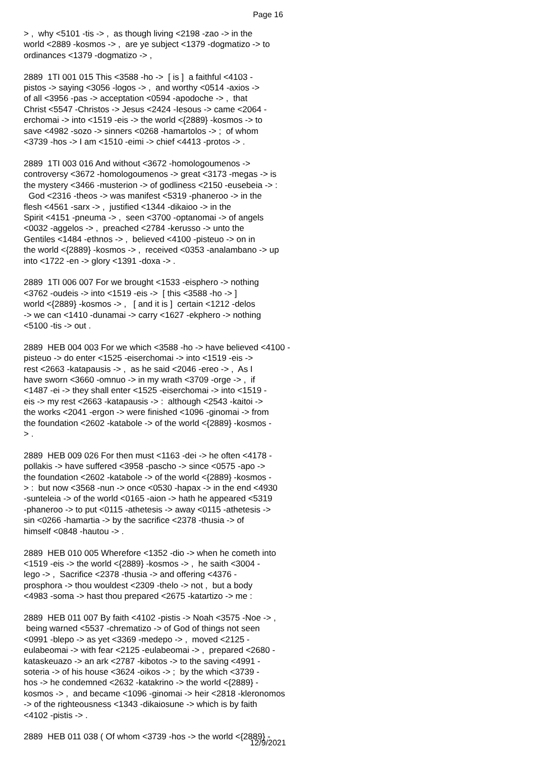Page 16
> , why <5101 -tis -> , as though living <2198 -zao -> in the world <2889 -kosmos -> , are ye subject <1379 -dogmatizo -> to ordinances <1379 -dogmatizo -> , 2889 1TI 001 015 This <3588 -ho -> [ is ] a faithful <4103 - pistos -> saying <3056 -logos -> , and worthy <0514 -axios -> of all <3956 -pas -> acceptation <0594 -apodoche -> , that Christ <5547 -Christos -> Jesus <2424 -Iesous -> came <2064 - erchomai -> into <1519 -eis -> the world <{2889} -kosmos -> to save <4982 -sozo -> sinners <0268 -hamartolos -> ; of whom <3739 -hos -> I am <1510 -eimi -> chief <4413 -protos -> . 2889 1TI 003 016 And without <3672 -homologoumenos -> controversy <3672 -homologoumenos -> great <3173 -megas -> is the mystery <3466 -musterion -> of godliness <2150 -eusebeia -> : God <2316 -theos -> was manifest <5319 -phaneroo -> in the flesh <4561 -sarx -> , justified <1344 -dikaioo -> in the Spirit <4151 -pneuma -> , seen <3700 -optanomai -> of angels <0032 -aggelos -> , preached <2784 -kerusso -> unto the Gentiles <1484 -ethnos -> , believed <4100 -pisteuo -> on in the world <{2889} -kosmos -> , received <0353 -analambano -> up into <1722 -en -> glory <1391 -doxa -> . 2889 1TI 006 007 For we brought <1533 -eisphero -> nothing <3762 -oudeis -> into <1519 -eis -> [ this <3588 -ho -> ] world <{2889} -kosmos -> , [ and it is ] certain <1212 -delos -> we can <1410 -dunamai -> carry <1627 -ekphero -> nothing <5100 -tis -> out . 2889 HEB 004 003 For we which <3588 -ho -> have believed <4100 - pisteuo -> do enter <1525 -eiserchomai -> into <1519 -eis -> rest <2663 -katapausis -> , as he said <2046 -ereo -> , As I have sworn <3660 -omnuo -> in my wrath <3709 -orge -> , if <1487 -ei -> they shall enter <1525 -eiserchomai -> into <1519 - eis -> my rest <2663 -katapausis -> : although <2543 -kaitoi -> the works <2041 -ergon -> were finished <1096 -ginomai -> from the foundation <2602 -katabole -> of the world <{2889} -kosmos - > . 2889 HEB 009 026 For then must <1163 -dei -> he often <4178 - pollakis -> have suffered <3958 -pascho -> since <0575 -apo -> the foundation <2602 -katabole -> of the world <{2889} -kosmos - > : but now <3568 -nun -> once <0530 -hapax -> in the end <4930 -sunteleia -> of the world <0165 -aion -> hath he appeared <5319 -phaneroo -> to put <0115 -athetesis -> away <0115 -athetesis -> sin <0266 -hamartia -> by the sacrifice <2378 -thusia -> of himself <0848 -hautou -> . 2889 HEB 010 005 Wherefore <1352 -dio -> when he cometh into <1519 -eis -> the world <{2889} -kosmos -> , he saith <3004 - lego -> , Sacrifice <2378 -thusia -> and offering <4376 - prosphora -> thou wouldest <2309 -thelo -> not , but a body <4983 -soma -> hast thou prepared <2675 -katartizo -> me : 2889 HEB 011 007 By faith <4102 -pistis -> Noah <3575 -Noe -> , being warned <5537 -chrematizo -> of God of things not seen <0991 -blepo -> as yet <3369 -medepo -> , moved <2125 - eulabeomai -> with fear <2125 -eulabeomai -> , prepared <2680 - kataskeuazo -> an ark <2787 -kibotos -> to the saving <4991 - soteria -> of his house <3624 -oikos -> ; by the which <3739 - hos -> he condemned <2632 -katakrino -> the world <{2889} - kosmos -> , and became <1096 -ginomai -> heir <2818 -kleronomos -> of the righteousness <1343 -dikaiosune -> which is by faith <4102 -pistis -> . 2889 HEB 011 038 ( Of whom <3739 -hos -> the world <{2889} -
12/9/2021